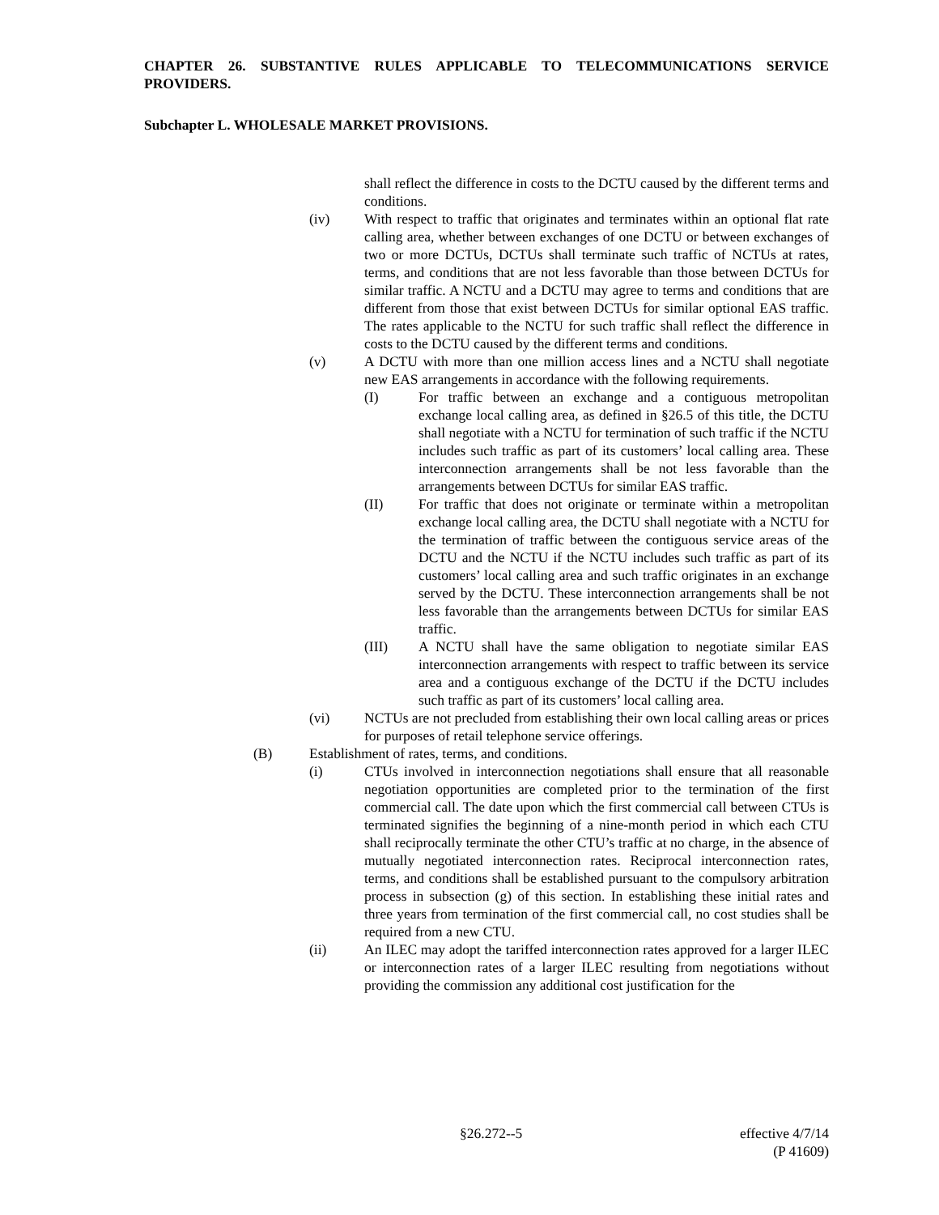CHAPTER 26. SUBSTANTIVE RULES APPLICABLE TO TELECOMMUNICATIONS SERVICE PROVIDERS.
Subchapter L. WHOLESALE MARKET PROVISIONS.
shall reflect the difference in costs to the DCTU caused by the different terms and conditions.
(iv) With respect to traffic that originates and terminates within an optional flat rate calling area, whether between exchanges of one DCTU or between exchanges of two or more DCTUs, DCTUs shall terminate such traffic of NCTUs at rates, terms, and conditions that are not less favorable than those between DCTUs for similar traffic. A NCTU and a DCTU may agree to terms and conditions that are different from those that exist between DCTUs for similar optional EAS traffic. The rates applicable to the NCTU for such traffic shall reflect the difference in costs to the DCTU caused by the different terms and conditions.
(v) A DCTU with more than one million access lines and a NCTU shall negotiate new EAS arrangements in accordance with the following requirements.
(I) For traffic between an exchange and a contiguous metropolitan exchange local calling area, as defined in §26.5 of this title, the DCTU shall negotiate with a NCTU for termination of such traffic if the NCTU includes such traffic as part of its customers’ local calling area. These interconnection arrangements shall be not less favorable than the arrangements between DCTUs for similar EAS traffic.
(II) For traffic that does not originate or terminate within a metropolitan exchange local calling area, the DCTU shall negotiate with a NCTU for the termination of traffic between the contiguous service areas of the DCTU and the NCTU if the NCTU includes such traffic as part of its customers’ local calling area and such traffic originates in an exchange served by the DCTU. These interconnection arrangements shall be not less favorable than the arrangements between DCTUs for similar EAS traffic.
(III) A NCTU shall have the same obligation to negotiate similar EAS interconnection arrangements with respect to traffic between its service area and a contiguous exchange of the DCTU if the DCTU includes such traffic as part of its customers’ local calling area.
(vi) NCTUs are not precluded from establishing their own local calling areas or prices for purposes of retail telephone service offerings.
(B) Establishment of rates, terms, and conditions.
(i) CTUs involved in interconnection negotiations shall ensure that all reasonable negotiation opportunities are completed prior to the termination of the first commercial call. The date upon which the first commercial call between CTUs is terminated signifies the beginning of a nine-month period in which each CTU shall reciprocally terminate the other CTU’s traffic at no charge, in the absence of mutually negotiated interconnection rates. Reciprocal interconnection rates, terms, and conditions shall be established pursuant to the compulsory arbitration process in subsection (g) of this section. In establishing these initial rates and three years from termination of the first commercial call, no cost studies shall be required from a new CTU.
(ii) An ILEC may adopt the tariffed interconnection rates approved for a larger ILEC or interconnection rates of a larger ILEC resulting from negotiations without providing the commission any additional cost justification for the
§26.272--5 effective 4/7/14
(P 41609)